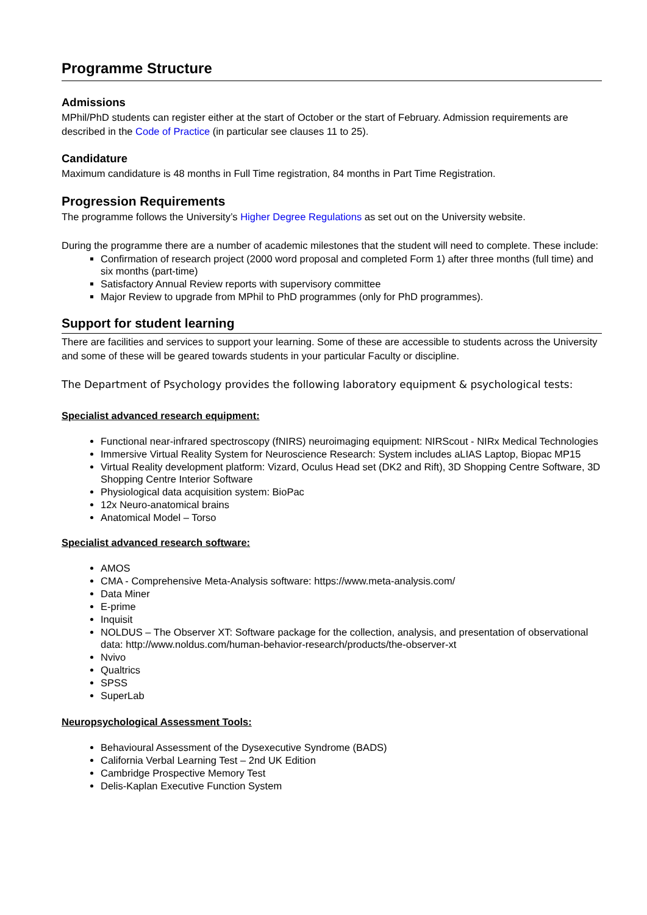Programme Structure
Admissions
MPhil/PhD students can register either at the start of October or the start of February. Admission requirements are described in the Code of Practice (in particular see clauses 11 to 25).
Candidature
Maximum candidature is 48 months in Full Time registration, 84 months in Part Time Registration.
Progression Requirements
The programme follows the University’s Higher Degree Regulations as set out on the University website.
During the programme there are a number of academic milestones that the student will need to complete. These include:
Confirmation of research project (2000 word proposal and completed Form 1) after three months (full time) and six months (part-time)
Satisfactory Annual Review reports with supervisory committee
Major Review to upgrade from MPhil to PhD programmes (only for PhD programmes).
Support for student learning
There are facilities and services to support your learning. Some of these are accessible to students across the University and some of these will be geared towards students in your particular Faculty or discipline.
The Department of Psychology provides the following laboratory equipment & psychological tests:
Specialist advanced research equipment:
Functional near-infrared spectroscopy (fNIRS) neuroimaging equipment: NIRScout - NIRx Medical Technologies
Immersive Virtual Reality System for Neuroscience Research: System includes aLIAS Laptop, Biopac MP15
Virtual Reality development platform: Vizard, Oculus Head set (DK2 and Rift), 3D Shopping Centre Software, 3D Shopping Centre Interior Software
Physiological data acquisition system: BioPac
12x Neuro-anatomical brains
Anatomical Model – Torso
Specialist advanced research software:
AMOS
CMA - Comprehensive Meta-Analysis software: https://www.meta-analysis.com/
Data Miner
E-prime
Inquisit
NOLDUS – The Observer XT: Software package for the collection, analysis, and presentation of observational data: http://www.noldus.com/human-behavior-research/products/the-observer-xt
Nvivo
Qualtrics
SPSS
SuperLab
Neuropsychological Assessment Tools:
Behavioural Assessment of the Dysexecutive Syndrome (BADS)
California Verbal Learning Test – 2nd UK Edition
Cambridge Prospective Memory Test
Delis-Kaplan Executive Function System